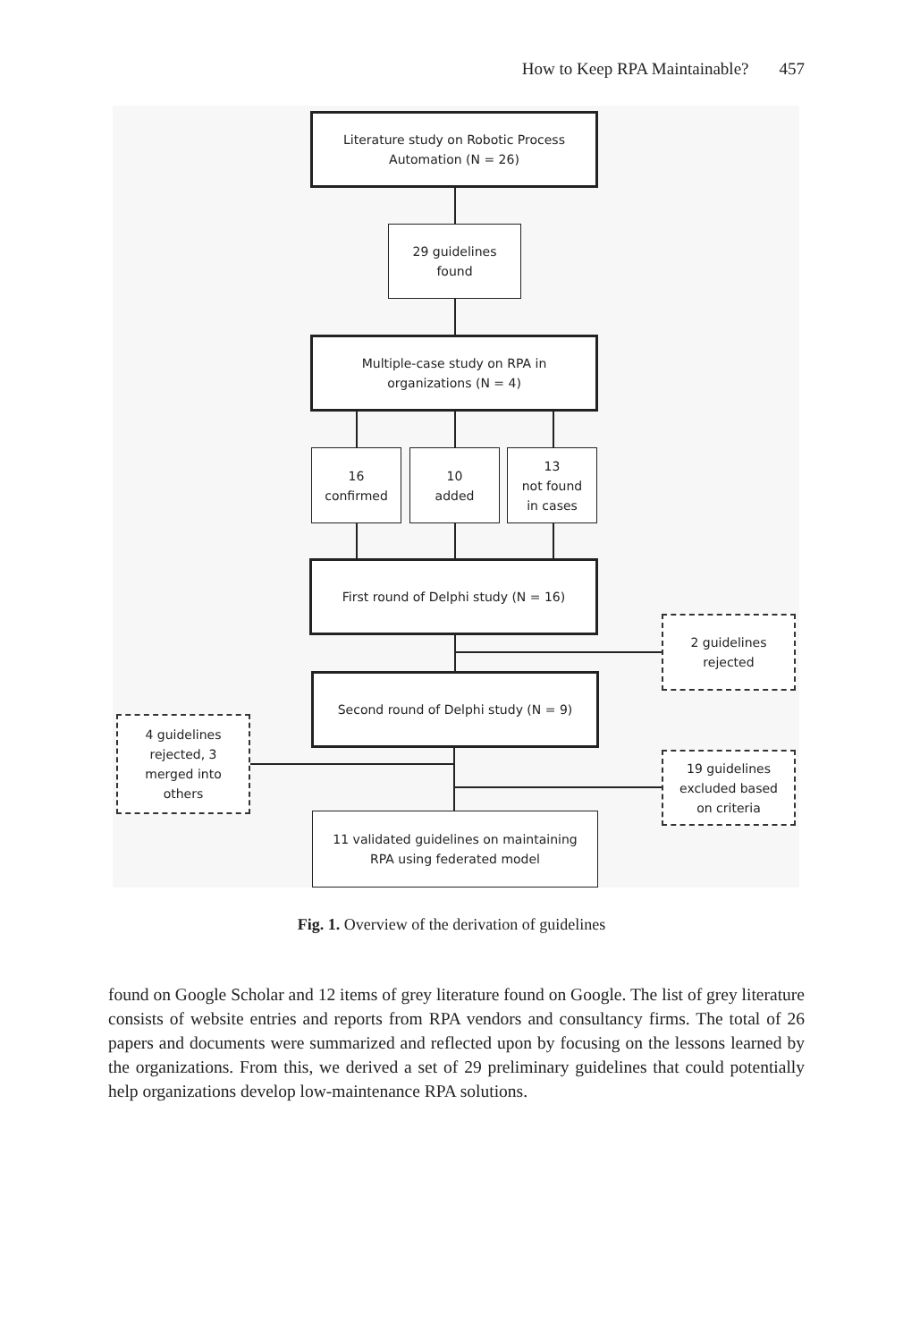How to Keep RPA Maintainable? 457
Literature study on Robotic Process
Automation (N = 26)
29 guidelines
found
Multiple-case study on RPA in
organizations (N = 4)
16
confirmed
10
added
13
not found
in cases
First round of Delphi study (N = 16)
2 guidelines
rejected
Second round of Delphi study (N = 9)
4 guidelines
rejected, 3
merged into
others
19 guidelines
excluded based
on criteria
11 validated guidelines on maintaining
RPA using federated model
Fig. 1. Overview of the derivation of guidelines
found on Google Scholar and 12 items of grey literature found on Google. The list of grey literature consists of website entries and reports from RPA vendors and consultancy firms. The total of 26 papers and documents were summarized and reflected upon by focusing on the lessons learned by the organizations. From this, we derived a set of 29 preliminary guidelines that could potentially help organizations develop low-maintenance RPA solutions.